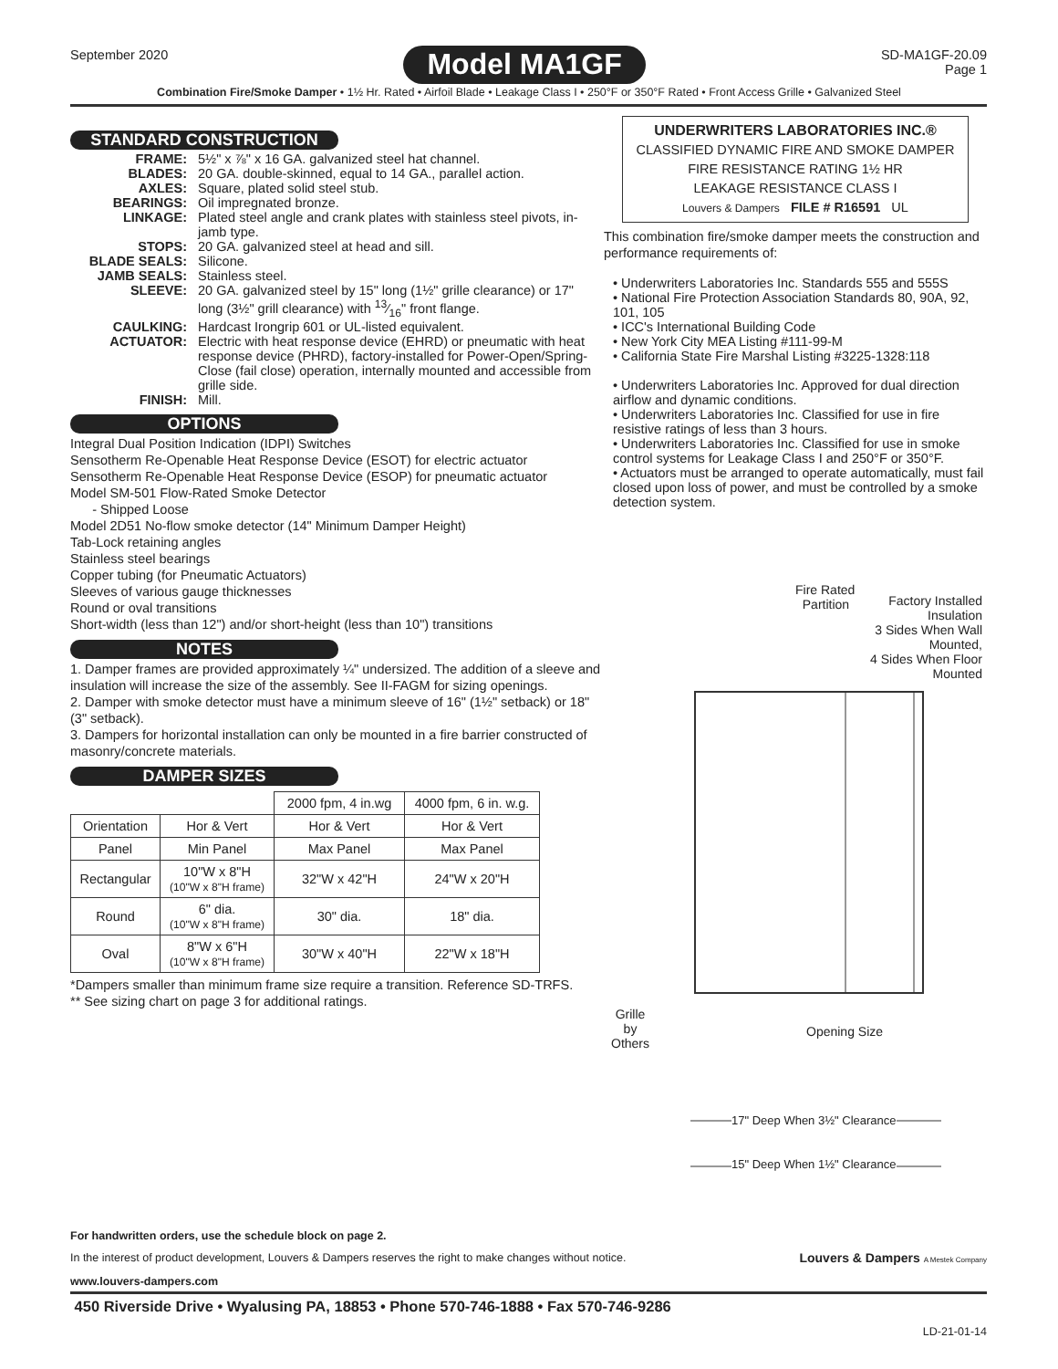September 2020
Model MA1GF
SD-MA1GF-20.09
Page 1
Combination Fire/Smoke Damper • 1½ Hr. Rated • Airfoil Blade • Leakage Class I • 250°F or 350°F Rated • Front Access Grille • Galvanized Steel
STANDARD CONSTRUCTION
| FRAME: | 5½" x ⅞" x 16 GA. galvanized steel hat channel. |
| BLADES: | 20 GA. double-skinned, equal to 14 GA., parallel action. |
| AXLES: | Square, plated solid steel stub. |
| BEARINGS: | Oil impregnated bronze. |
| LINKAGE: | Plated steel angle and crank plates with stainless steel pivots, in-jamb type. |
| STOPS: | 20 GA. galvanized steel at head and sill. |
| BLADE SEALS: | Silicone. |
| JAMB SEALS: | Stainless steel. |
| SLEEVE: | 20 GA. galvanized steel by 15" long (1½" grille clearance) or 17" long (3½" grill clearance) with 13⁄16" front flange. |
| CAULKING: | Hardcast Irongrip 601 or UL-listed equivalent. |
| ACTUATOR: | Electric with heat response device (EHRD) or pneumatic with heat response device (PHRD), factory-installed for Power-Open/Spring-Close (fail close) operation, internally mounted and accessible from grille side. |
| FINISH: | Mill. |
OPTIONS
Integral Dual Position Indication (IDPI) Switches
Sensotherm Re-Openable Heat Response Device (ESOT) for electric actuator
Sensotherm Re-Openable Heat Response Device (ESOP) for pneumatic actuator
Model SM-501 Flow-Rated Smoke Detector
- Shipped Loose
Model 2D51 No-flow smoke detector (14" Minimum Damper Height)
Tab-Lock retaining angles
Stainless steel bearings
Copper tubing (for Pneumatic Actuators)
Sleeves of various gauge thicknesses
Round or oval transitions
Short-width (less than 12") and/or short-height (less than 10") transitions
NOTES
1. Damper frames are provided approximately ¼" undersized. The addition of a sleeve and insulation will increase the size of the assembly. See II-FAGM for sizing openings.
2. Damper with smoke detector must have a minimum sleeve of 16" (1½" setback) or 18" (3" setback).
3. Dampers for horizontal installation can only be mounted in a fire barrier constructed of masonry/concrete materials.
DAMPER SIZES
| | | 2000 fpm, 4 in.wg | 4000 fpm, 6 in. w.g. |
| Orientation | Hor & Vert | Hor & Vert | Hor & Vert |
| Panel | Min Panel | Max Panel | Max Panel |
| Rectangular | 10"W x 8"H (10"W x 8"H frame) | 32"W x 42"H | 24"W x 20"H |
| Round | 6" dia. (10"W x 8"H frame) | 30" dia. | 18" dia. |
| Oval | 8"W x 6"H (10"W x 8"H frame) | 30"W x 40"H | 22"W x 18"H |
*Dampers smaller than minimum frame size require a transition. Reference SD-TRFS.
** See sizing chart on page 3 for additional ratings.
UNDERWRITERS LABORATORIES INC.®
CLASSIFIED DYNAMIC FIRE AND SMOKE DAMPER
FIRE RESISTANCE RATING 1½ HR
LEAKAGE RESISTANCE CLASS I
Louvers & Dampers FILE # R16591 UL
This combination fire/smoke damper meets the construction and performance requirements of:
• Underwriters Laboratories Inc. Standards 555 and 555S
• National Fire Protection Association Standards 80, 90A, 92, 101, 105
• ICC's International Building Code
• New York City MEA Listing #111-99-M
• California State Fire Marshal Listing #3225-1328:118
• Underwriters Laboratories Inc. Approved for dual direction airflow and dynamic conditions.
• Underwriters Laboratories Inc. Classified for use in fire resistive ratings of less than 3 hours.
• Underwriters Laboratories Inc. Classified for use in smoke control systems for Leakage Class I and 250°F or 350°F.
• Actuators must be arranged to operate automatically, must fail closed upon loss of power, and must be controlled by a smoke detection system.
Fire Rated
Partition
Factory Installed Insulation
3 Sides When Wall Mounted,
4 Sides When Floor Mounted
Grille
by
Others
Opening Size
17" Deep When 3½" Clearance
15" Deep When 1½" Clearance
For handwritten orders, use the schedule block on page 2.
In the interest of product development, Louvers & Dampers reserves the right to make changes without notice. Louvers & Dampers A Mestek Company
www.louvers-dampers.com
450 Riverside Drive • Wyalusing PA, 18853 • Phone 570-746-1888 • Fax 570-746-9286
LD-21-01-14